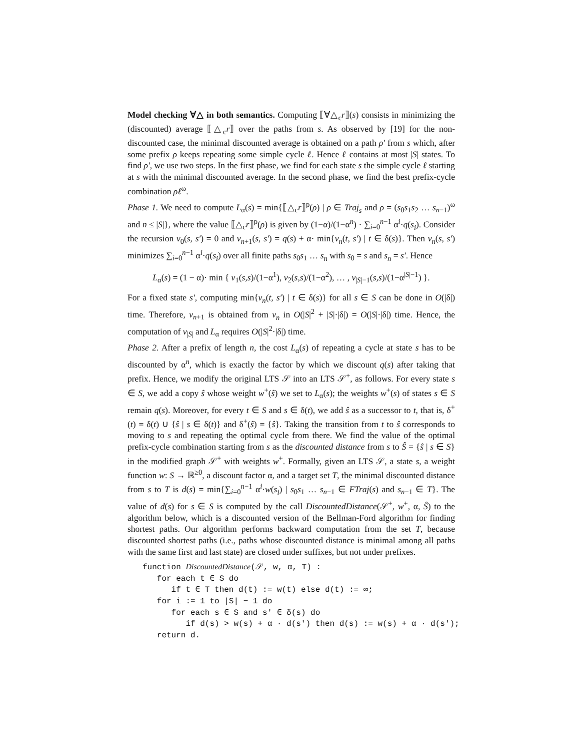Model checking ∀△ in both semantics. Computing ⟦∀△<sub>c</sub>r⟧(s) consists in minimizing the (discounted) average ⟦△<sub>c</sub>r⟧ over the paths from s. As observed by [19] for the non-discounted case, the minimal discounted average is obtained on a path ρ′ from s which, after some prefix ρ keeps repeating some simple cycle ℓ. Hence ℓ contains at most |S| states. To find ρ′, we use two steps. In the first phase, we find for each state s the simple cycle ℓ starting at s with the minimal discounted average. In the second phase, we find the best prefix-cycle combination ρℓ<sup>ω</sup>.
Phase 1. We need to compute L<sub>α</sub>(s) = min{⟦△<sub>c</sub>r⟧<sup>p</sup>(ρ) | ρ ∈ Traj<sub>s</sub> and ρ = (s<sub>0</sub>s<sub>1</sub>s<sub>2</sub> … s<sub>n−1</sub>)<sup>ω</sup> and n ≤ |S|}, where the value ⟦△<sub>c</sub>r⟧<sup>p</sup>(ρ) is given by (1−α)/(1−α<sup>n</sup>) · ∑<sub>i=0</sub><sup>n−1</sup> α<sup>i</sup>·q(s<sub>i</sub>). Consider the recursion v<sub>0</sub>(s, s′) = 0 and v<sub>n+1</sub>(s, s′) = q(s) + α· min{v<sub>n</sub>(t, s′) | t ∈ δ(s)}. Then v<sub>n</sub>(s, s′) minimizes ∑<sub>i=0</sub><sup>n−1</sup> α<sup>i</sup>·q(s<sub>i</sub>) over all finite paths s<sub>0</sub>s<sub>1</sub> … s<sub>n</sub> with s<sub>0</sub> = s and s<sub>n</sub> = s′. Hence
L<sub>α</sub>(s) = (1 − α)· min { v<sub>1</sub>(s,s)/(1−α<sup>1</sup>), v<sub>2</sub>(s,s)/(1−α<sup>2</sup>), … , v<sub>|S|−1</sub>(s,s)/(1−α<sup>|S|−1</sup>) }.
For a fixed state s′, computing min{v<sub>n</sub>(t, s′) | t ∈ δ(s)} for all s ∈ S can be done in O(|δ|) time. Therefore, v<sub>n+1</sub> is obtained from v<sub>n</sub> in O(|S|<sup>2</sup> + |S|·|δ|) = O(|S|·|δ|) time. Hence, the computation of v<sub>|S|</sub> and L<sub>α</sub> requires O(|S|<sup>2</sup>·|δ|) time.
Phase 2. After a prefix of length n, the cost L<sub>α</sub>(s) of repeating a cycle at state s has to be discounted by α<sup>n</sup>, which is exactly the factor by which we discount q(s) after taking that prefix. Hence, we modify the original LTS 𝒮 into an LTS 𝒮<sup>+</sup>, as follows. For every state s ∈ S, we add a copy ŝ whose weight w<sup>+</sup>(ŝ) we set to L<sub>α</sub>(s); the weights w<sup>+</sup>(s) of states s ∈ S remain q(s). Moreover, for every t ∈ S and s ∈ δ(t), we add ŝ as a successor to t, that is, δ<sup>+</sup>(t) = δ(t) ∪ {ŝ | s ∈ δ(t)} and δ<sup>+</sup>(ŝ) = {ŝ}. Taking the transition from t to ŝ corresponds to moving to s and repeating the optimal cycle from there. We find the value of the optimal prefix-cycle combination starting from s as the discounted distance from s to Ŝ = {ŝ | s ∈ S} in the modified graph 𝒮<sup>+</sup> with weights w<sup>+</sup>. Formally, given an LTS 𝒮, a state s, a weight function w: S → ℝ<sup>≥0</sup>, a discount factor α, and a target set T, the minimal discounted distance from s to T is d(s) = min{∑<sub>i=0</sub><sup>n−1</sup> α<sup>i</sup>·w(s<sub>i</sub>) | s<sub>0</sub>s<sub>1</sub> … s<sub>n−1</sub> ∈ FTraj(s) and s<sub>n−1</sub> ∈ T}. The value of d(s) for s ∈ S is computed by the call DiscountedDistance(𝒮<sup>+</sup>, w<sup>+</sup>, α, Ŝ) to the algorithm below, which is a discounted version of the Bellman-Ford algorithm for finding shortest paths. Our algorithm performs backward computation from the set T, because discounted shortest paths (i.e., paths whose discounted distance is minimal among all paths with the same first and last state) are closed under suffixes, but not under prefixes.
function DiscountedDistance(𝒮, w, α, T) :
   for each t ∈ S do
      if t ∈ T then d(t) := w(t) else d(t) := ∞;
   for i := 1 to |S| − 1 do
      for each s ∈ S and s′ ∈ δ(s) do
         if d(s) > w(s) + α · d(s′) then d(s) := w(s) + α · d(s′);
   return d.